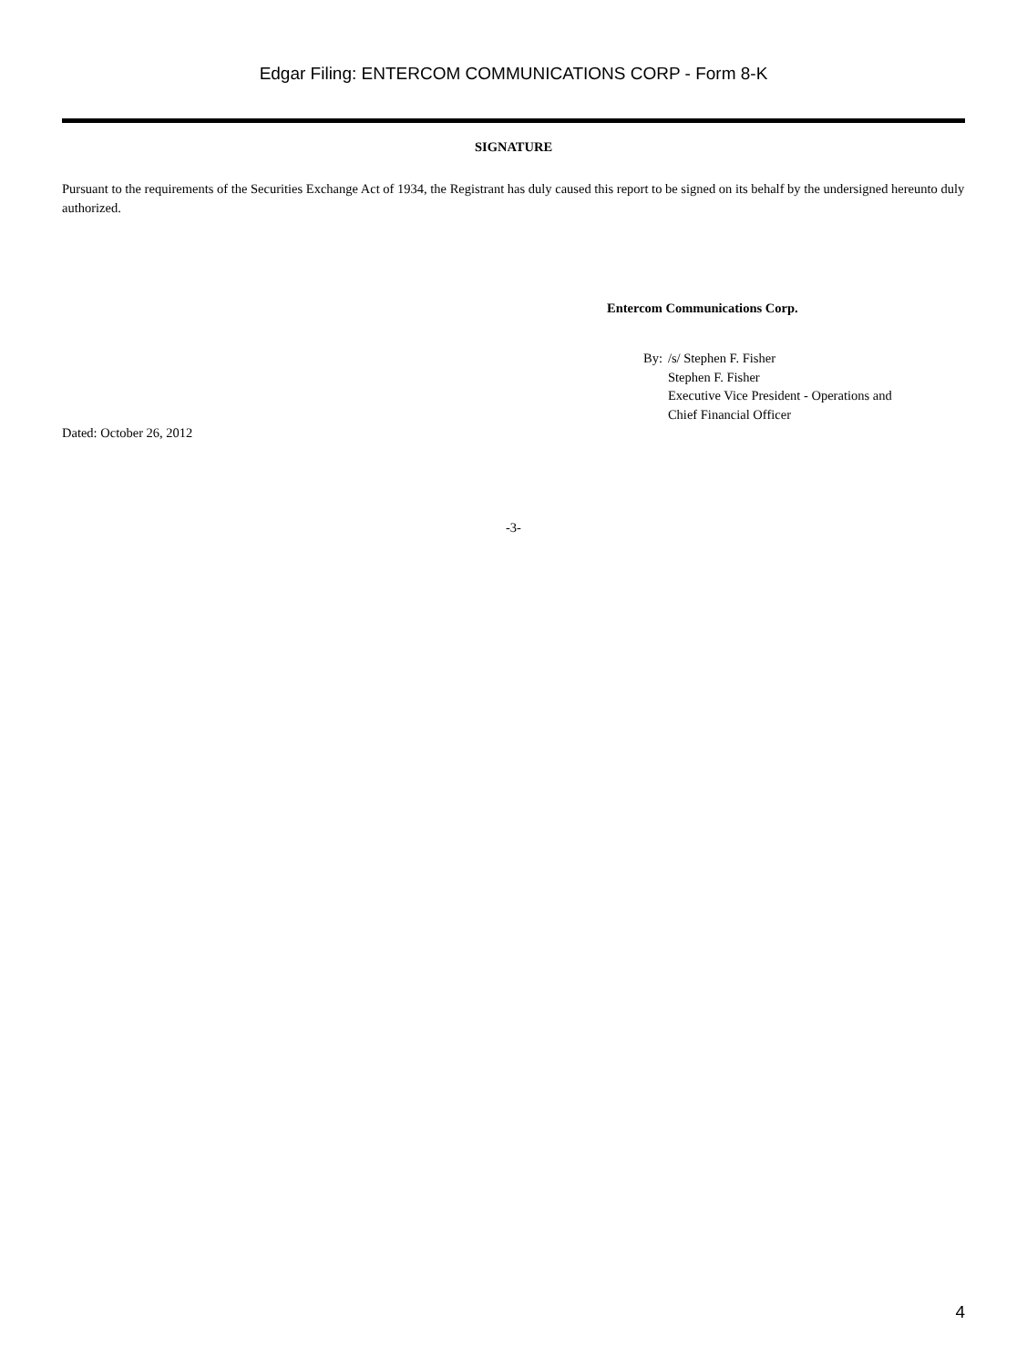Edgar Filing: ENTERCOM COMMUNICATIONS CORP - Form 8-K
SIGNATURE
Pursuant to the requirements of the Securities Exchange Act of 1934, the Registrant has duly caused this report to be signed on its behalf by the undersigned hereunto duly authorized.
Entercom Communications Corp.
By: /s/ Stephen F. Fisher
Stephen F. Fisher
Executive Vice President - Operations and
Chief Financial Officer
Dated: October 26, 2012
-3-
4